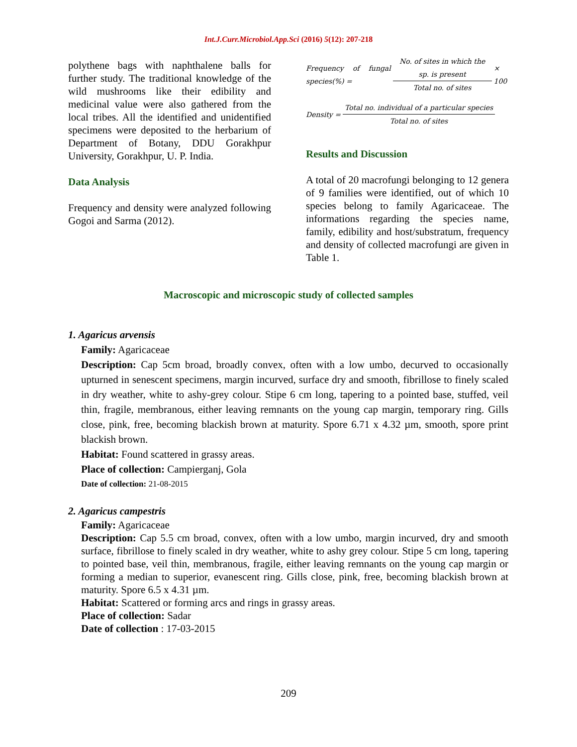Int.J.Curr.Microbiol.App.Sci (2016) 5(12): 207-218
polythene bags with naphthalene balls for further study. The traditional knowledge of the wild mushrooms like their edibility and medicinal value were also gathered from the local tribes. All the identified and unidentified specimens were deposited to the herbarium of Department of Botany, DDU Gorakhpur University, Gorakhpur, U. P. India.
Data Analysis
Frequency and density were analyzed following Gogoi and Sarma (2012).
Frequency of fungal species(%) = No. of sites in which the sp. is present Total no. of sites × 100
Density = Total no. individual of a particular species Total no. of sites
Results and Discussion
A total of 20 macrofungi belonging to 12 genera of 9 families were identified, out of which 10 species belong to family Agaricaceae. The informations regarding the species name, family, edibility and host/substratum, frequency and density of collected macrofungi are given in Table 1.
Macroscopic and microscopic study of collected samples
1. Agaricus arvensis
Family: Agaricaceae
Description: Cap 5cm broad, broadly convex, often with a low umbo, decurved to occasionally upturned in senescent specimens, margin incurved, surface dry and smooth, fibrillose to finely scaled in dry weather, white to ashy-grey colour. Stipe 6 cm long, tapering to a pointed base, stuffed, veil thin, fragile, membranous, either leaving remnants on the young cap margin, temporary ring. Gills close, pink, free, becoming blackish brown at maturity. Spore 6.71 x 4.32 µm, smooth, spore print blackish brown.
Habitat: Found scattered in grassy areas.
Place of collection: Campierganj, Gola
Date of collection: 21-08-2015
2. Agaricus campestris
Family: Agaricaceae
Description: Cap 5.5 cm broad, convex, often with a low umbo, margin incurved, dry and smooth surface, fibrillose to finely scaled in dry weather, white to ashy grey colour. Stipe 5 cm long, tapering to pointed base, veil thin, membranous, fragile, either leaving remnants on the young cap margin or forming a median to superior, evanescent ring. Gills close, pink, free, becoming blackish brown at maturity. Spore 6.5 x 4.31 µm.
Habitat: Scattered or forming arcs and rings in grassy areas.
Place of collection: Sadar
Date of collection : 17-03-2015
209